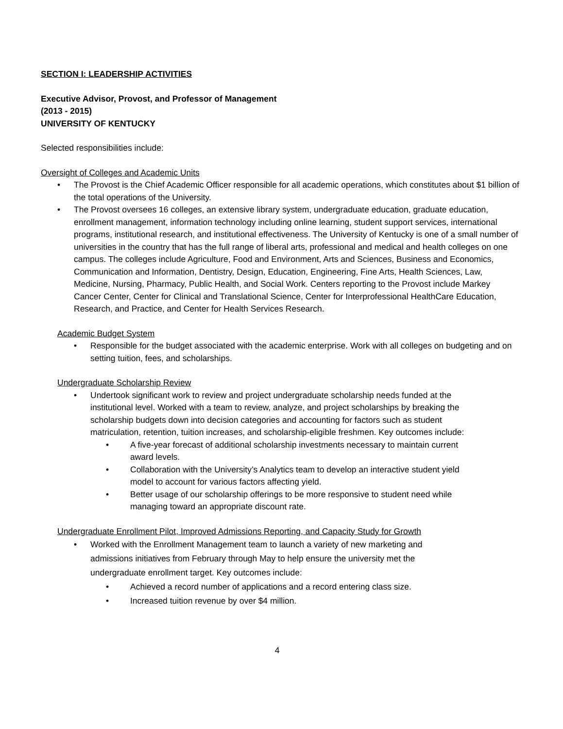SECTION I: LEADERSHIP ACTIVITIES
Executive Advisor, Provost, and Professor of Management
(2013 - 2015)
UNIVERSITY OF KENTUCKY
Selected responsibilities include:
Oversight of Colleges and Academic Units
• The Provost is the Chief Academic Officer responsible for all academic operations, which constitutes about $1 billion of the total operations of the University.
• The Provost oversees 16 colleges, an extensive library system, undergraduate education, graduate education, enrollment management, information technology including online learning, student support services, international programs, institutional research, and institutional effectiveness. The University of Kentucky is one of a small number of universities in the country that has the full range of liberal arts, professional and medical and health colleges on one campus. The colleges include Agriculture, Food and Environment, Arts and Sciences, Business and Economics, Communication and Information, Dentistry, Design, Education, Engineering, Fine Arts, Health Sciences, Law, Medicine, Nursing, Pharmacy, Public Health, and Social Work. Centers reporting to the Provost include Markey Cancer Center, Center for Clinical and Translational Science, Center for Interprofessional HealthCare Education, Research, and Practice, and Center for Health Services Research.
Academic Budget System
• Responsible for the budget associated with the academic enterprise. Work with all colleges on budgeting and on setting tuition, fees, and scholarships.
Undergraduate Scholarship Review
• Undertook significant work to review and project undergraduate scholarship needs funded at the institutional level. Worked with a team to review, analyze, and project scholarships by breaking the scholarship budgets down into decision categories and accounting for factors such as student matriculation, retention, tuition increases, and scholarship-eligible freshmen. Key outcomes include:
• A five-year forecast of additional scholarship investments necessary to maintain current award levels.
• Collaboration with the University’s Analytics team to develop an interactive student yield model to account for various factors affecting yield.
• Better usage of our scholarship offerings to be more responsive to student need while managing toward an appropriate discount rate.
Undergraduate Enrollment Pilot, Improved Admissions Reporting, and Capacity Study for Growth
• Worked with the Enrollment Management team to launch a variety of new marketing and admissions initiatives from February through May to help ensure the university met the undergraduate enrollment target. Key outcomes include:
• Achieved a record number of applications and a record entering class size.
• Increased tuition revenue by over $4 million.
4